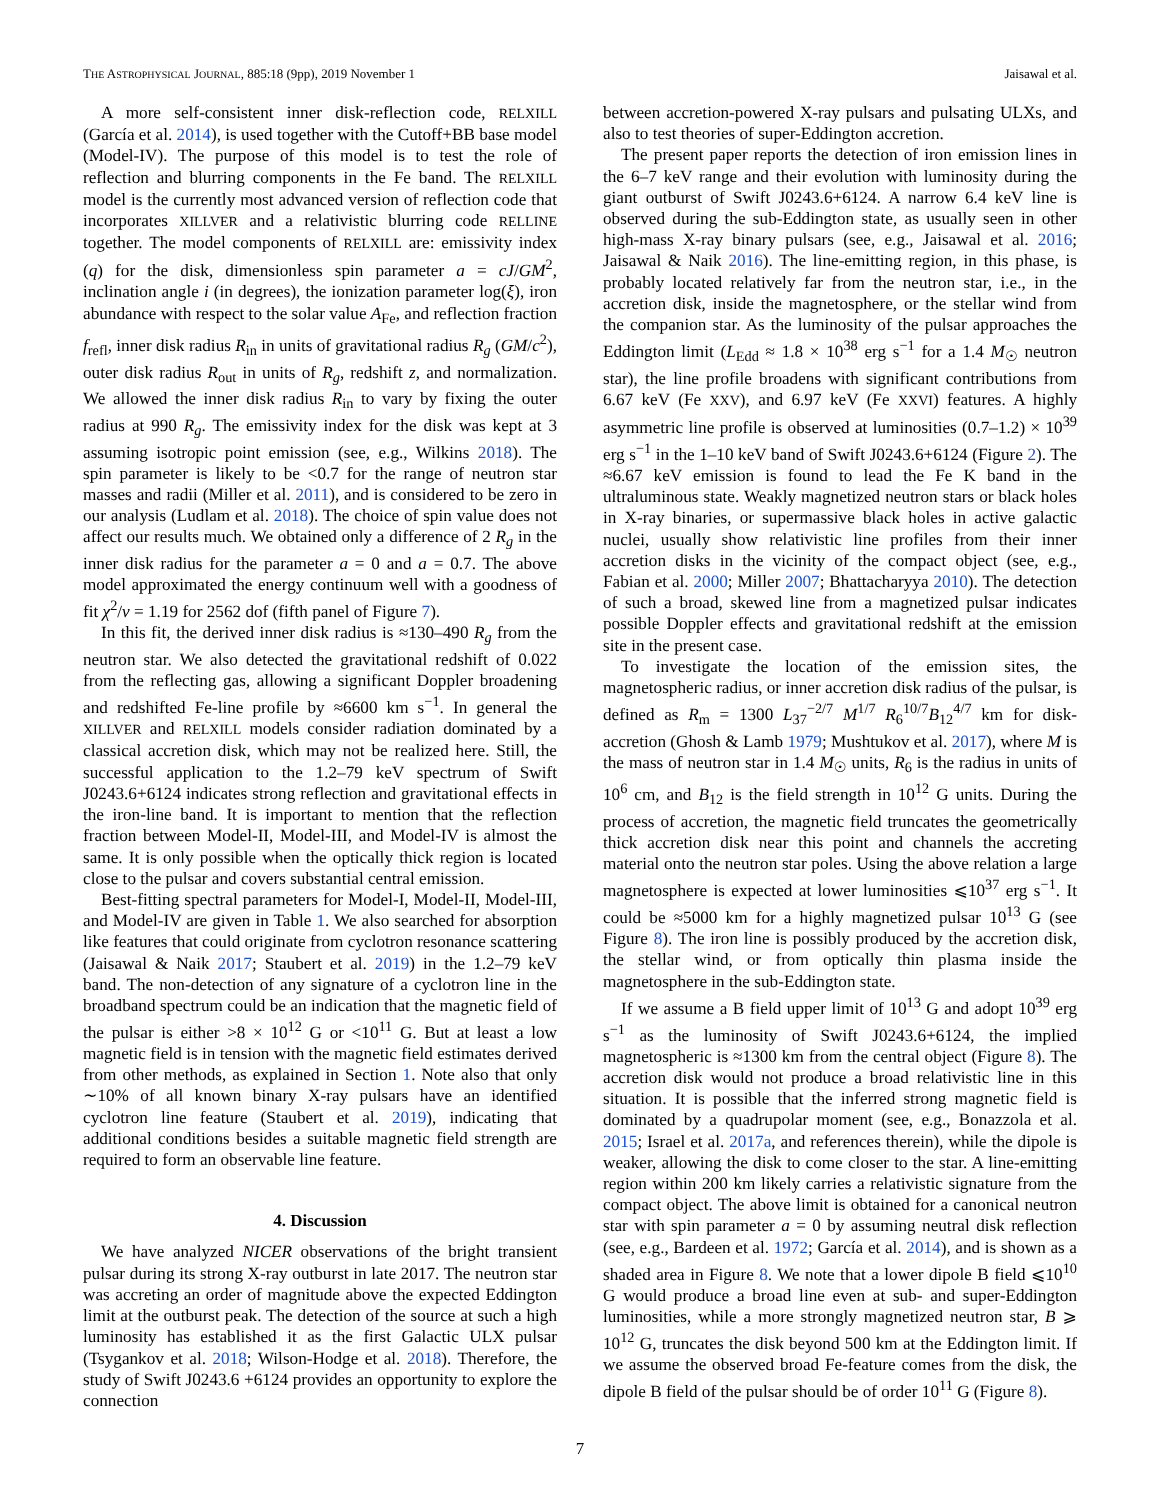THE ASTROPHYSICAL JOURNAL, 885:18 (9pp), 2019 November 1 Jaisawal et al.
A more self-consistent inner disk-reflection code, RELXILL (García et al. 2014), is used together with the Cutoff+BB base model (Model-IV). The purpose of this model is to test the role of reflection and blurring components in the Fe band. The RELXILL model is the currently most advanced version of reflection code that incorporates XILLVER and a relativistic blurring code RELLINE together. The model components of RELXILL are: emissivity index (q) for the disk, dimensionless spin parameter a = cJ/GM<sup>2</sup>, inclination angle i (in degrees), the ionization parameter log(ξ), iron abundance with respect to the solar value A<sub>Fe</sub>, and reflection fraction f<sub>refl</sub>, inner disk radius R<sub>in</sub> in units of gravitational radius R<sub>g</sub> (GM/c<sup>2</sup>), outer disk radius R<sub>out</sub> in units of R<sub>g</sub>, redshift z, and normalization. We allowed the inner disk radius R<sub>in</sub> to vary by fixing the outer radius at 990 R<sub>g</sub>. The emissivity index for the disk was kept at 3 assuming isotropic point emission (see, e.g., Wilkins 2018). The spin parameter is likely to be <0.7 for the range of neutron star masses and radii (Miller et al. 2011), and is considered to be zero in our analysis (Ludlam et al. 2018). The choice of spin value does not affect our results much. We obtained only a difference of 2 R<sub>g</sub> in the inner disk radius for the parameter a = 0 and a = 0.7. The above model approximated the energy continuum well with a goodness of fit χ<sup>2</sup>/ν = 1.19 for 2562 dof (fifth panel of Figure 7).
In this fit, the derived inner disk radius is ≈130–490 R<sub>g</sub> from the neutron star. We also detected the gravitational redshift of 0.022 from the reflecting gas, allowing a significant Doppler broadening and redshifted Fe-line profile by ≈6600 km s<sup>−1</sup>. In general the XILLVER and RELXILL models consider radiation dominated by a classical accretion disk, which may not be realized here. Still, the successful application to the 1.2–79 keV spectrum of Swift J0243.6+6124 indicates strong reflection and gravitational effects in the iron-line band. It is important to mention that the reflection fraction between Model-II, Model-III, and Model-IV is almost the same. It is only possible when the optically thick region is located close to the pulsar and covers substantial central emission.
Best-fitting spectral parameters for Model-I, Model-II, Model-III, and Model-IV are given in Table 1. We also searched for absorption like features that could originate from cyclotron resonance scattering (Jaisawal & Naik 2017; Staubert et al. 2019) in the 1.2–79 keV band. The non-detection of any signature of a cyclotron line in the broadband spectrum could be an indication that the magnetic field of the pulsar is either >8 × 10<sup>12</sup> G or <10<sup>11</sup> G. But at least a low magnetic field is in tension with the magnetic field estimates derived from other methods, as explained in Section 1. Note also that only ∼10% of all known binary X-ray pulsars have an identified cyclotron line feature (Staubert et al. 2019), indicating that additional conditions besides a suitable magnetic field strength are required to form an observable line feature.
4. Discussion
We have analyzed NICER observations of the bright transient pulsar during its strong X-ray outburst in late 2017. The neutron star was accreting an order of magnitude above the expected Eddington limit at the outburst peak. The detection of the source at such a high luminosity has established it as the first Galactic ULX pulsar (Tsygankov et al. 2018; Wilson-Hodge et al. 2018). Therefore, the study of Swift J0243.6 +6124 provides an opportunity to explore the connection
between accretion-powered X-ray pulsars and pulsating ULXs, and also to test theories of super-Eddington accretion.
The present paper reports the detection of iron emission lines in the 6–7 keV range and their evolution with luminosity during the giant outburst of Swift J0243.6+6124. A narrow 6.4 keV line is observed during the sub-Eddington state, as usually seen in other high-mass X-ray binary pulsars (see, e.g., Jaisawal et al. 2016; Jaisawal & Naik 2016). The line-emitting region, in this phase, is probably located relatively far from the neutron star, i.e., in the accretion disk, inside the magnetosphere, or the stellar wind from the companion star. As the luminosity of the pulsar approaches the Eddington limit (L<sub>Edd</sub> ≈ 1.8 × 10<sup>38</sup> erg s<sup>−1</sup> for a 1.4 M<sub>☉</sub> neutron star), the line profile broadens with significant contributions from 6.67 keV (Fe XXV), and 6.97 keV (Fe XXVI) features. A highly asymmetric line profile is observed at luminosities (0.7–1.2) × 10<sup>39</sup> erg s<sup>−1</sup> in the 1–10 keV band of Swift J0243.6+6124 (Figure 2). The ≈6.67 keV emission is found to lead the Fe K band in the ultraluminous state. Weakly magnetized neutron stars or black holes in X-ray binaries, or supermassive black holes in active galactic nuclei, usually show relativistic line profiles from their inner accretion disks in the vicinity of the compact object (see, e.g., Fabian et al. 2000; Miller 2007; Bhattacharyya 2010). The detection of such a broad, skewed line from a magnetized pulsar indicates possible Doppler effects and gravitational redshift at the emission site in the present case.
To investigate the location of the emission sites, the magnetospheric radius, or inner accretion disk radius of the pulsar, is defined as R<sub>m</sub> = 1300 L<sub>37</sub><sup>−2/7</sup> M<sup>1/7</sup> R<sub>6</sub><sup>10/7</sup>B<sub>12</sub><sup>4/7</sup> km for disk-accretion (Ghosh & Lamb 1979; Mushtukov et al. 2017), where M is the mass of neutron star in 1.4 M<sub>☉</sub> units, R<sub>6</sub> is the radius in units of 10<sup>6</sup> cm, and B<sub>12</sub> is the field strength in 10<sup>12</sup> G units. During the process of accretion, the magnetic field truncates the geometrically thick accretion disk near this point and channels the accreting material onto the neutron star poles. Using the above relation a large magnetosphere is expected at lower luminosities ⩽10<sup>37</sup> erg s<sup>−1</sup>. It could be ≈5000 km for a highly magnetized pulsar 10<sup>13</sup> G (see Figure 8). The iron line is possibly produced by the accretion disk, the stellar wind, or from optically thin plasma inside the magnetosphere in the sub-Eddington state.
If we assume a B field upper limit of 10<sup>13</sup> G and adopt 10<sup>39</sup> erg s<sup>−1</sup> as the luminosity of Swift J0243.6+6124, the implied magnetospheric is ≈1300 km from the central object (Figure 8). The accretion disk would not produce a broad relativistic line in this situation. It is possible that the inferred strong magnetic field is dominated by a quadrupolar moment (see, e.g., Bonazzola et al. 2015; Israel et al. 2017a, and references therein), while the dipole is weaker, allowing the disk to come closer to the star. A line-emitting region within 200 km likely carries a relativistic signature from the compact object. The above limit is obtained for a canonical neutron star with spin parameter a = 0 by assuming neutral disk reflection (see, e.g., Bardeen et al. 1972; García et al. 2014), and is shown as a shaded area in Figure 8. We note that a lower dipole B field ⩽10<sup>10</sup> G would produce a broad line even at sub- and super-Eddington luminosities, while a more strongly magnetized neutron star, B ⩾ 10<sup>12</sup> G, truncates the disk beyond 500 km at the Eddington limit. If we assume the observed broad Fe-feature comes from the disk, the dipole B field of the pulsar should be of order 10<sup>11</sup> G (Figure 8).
7